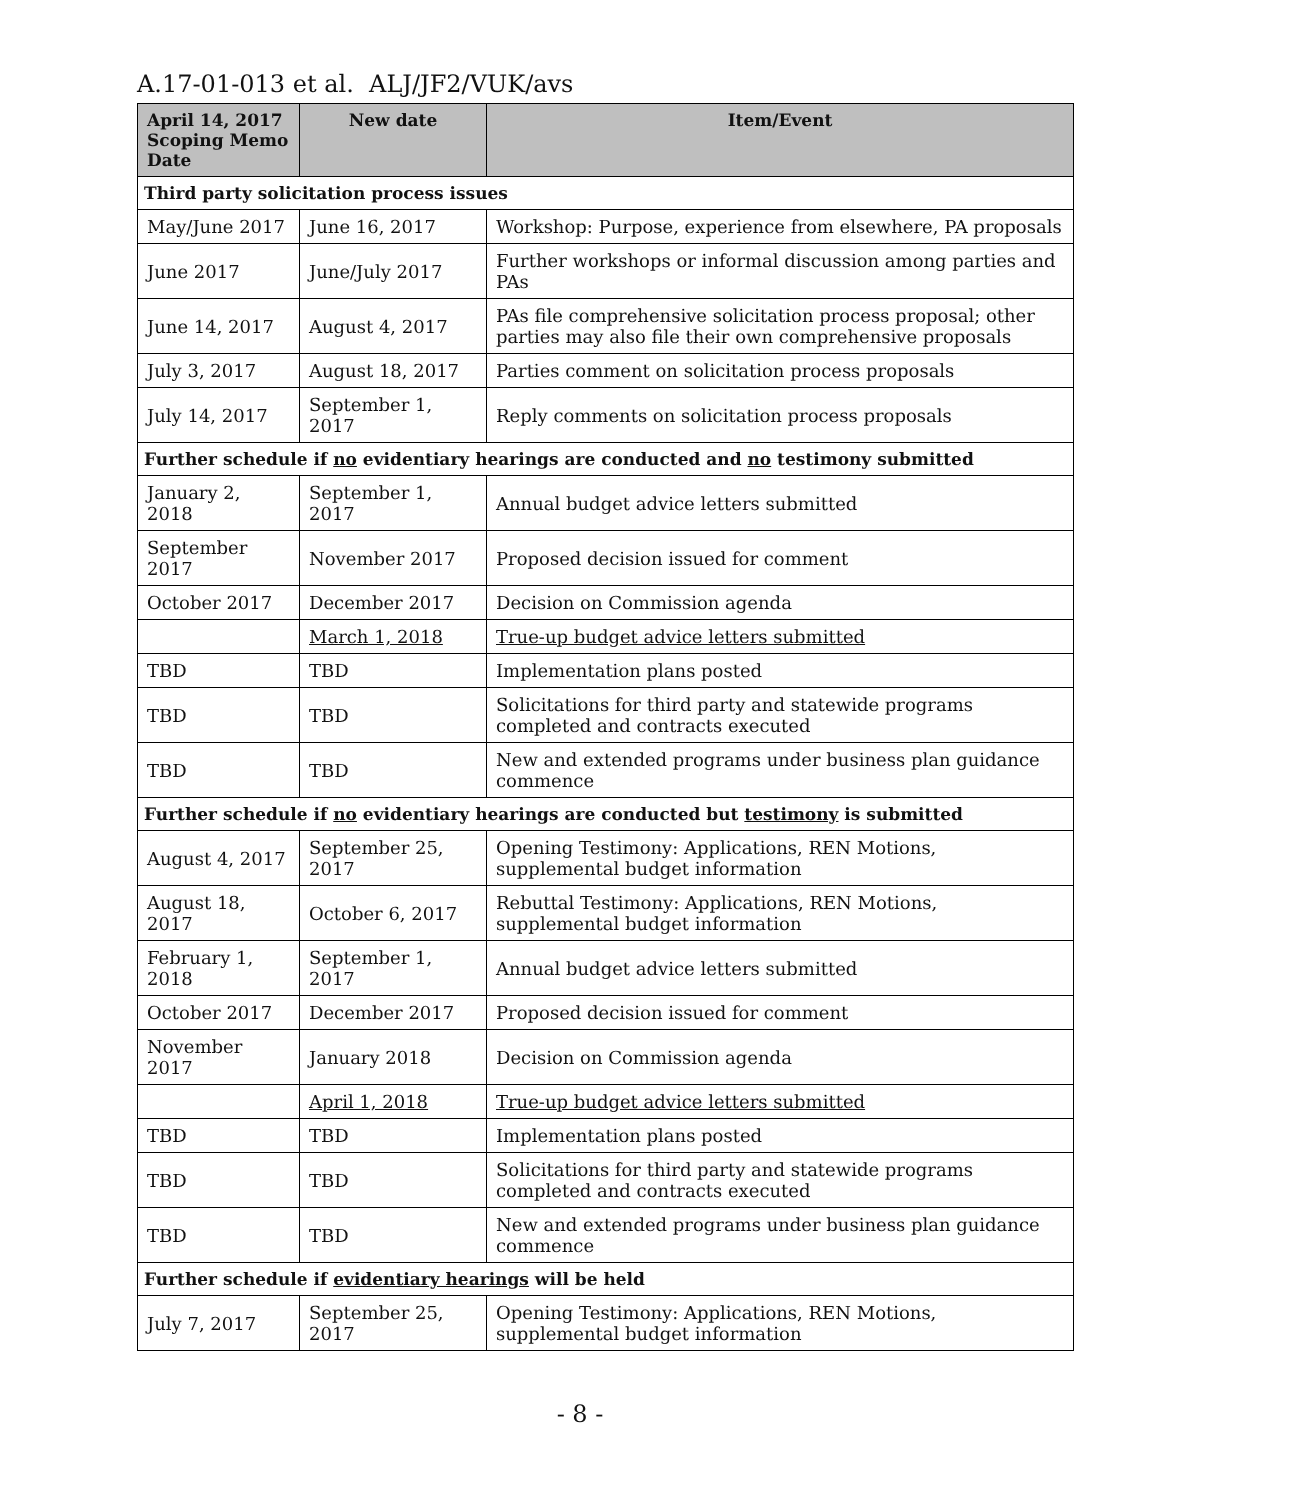A.17-01-013 et al. ALJ/JF2/VUK/avs
| April 14, 2017 Scoping Memo Date | New date | Item/Event |
| --- | --- | --- |
| Third party solicitation process issues | | |
| May/June 2017 | June 16, 2017 | Workshop: Purpose, experience from elsewhere, PA proposals |
| June 2017 | June/July 2017 | Further workshops or informal discussion among parties and PAs |
| June 14, 2017 | August 4, 2017 | PAs file comprehensive solicitation process proposal; other parties may also file their own comprehensive proposals |
| July 3, 2017 | August 18, 2017 | Parties comment on solicitation process proposals |
| July 14, 2017 | September 1, 2017 | Reply comments on solicitation process proposals |
| Further schedule if no evidentiary hearings are conducted and no testimony submitted | | |
| January 2, 2018 | September 1, 2017 | Annual budget advice letters submitted |
| September 2017 | November 2017 | Proposed decision issued for comment |
| October 2017 | December 2017 | Decision on Commission agenda |
| | March 1, 2018 | True-up budget advice letters submitted |
| TBD | TBD | Implementation plans posted |
| TBD | TBD | Solicitations for third party and statewide programs completed and contracts executed |
| TBD | TBD | New and extended programs under business plan guidance commence |
| Further schedule if no evidentiary hearings are conducted but testimony is submitted | | |
| August 4, 2017 | September 25, 2017 | Opening Testimony: Applications, REN Motions, supplemental budget information |
| August 18, 2017 | October 6, 2017 | Rebuttal Testimony: Applications, REN Motions, supplemental budget information |
| February 1, 2018 | September 1, 2017 | Annual budget advice letters submitted |
| October 2017 | December 2017 | Proposed decision issued for comment |
| November 2017 | January 2018 | Decision on Commission agenda |
| | April 1, 2018 | True-up budget advice letters submitted |
| TBD | TBD | Implementation plans posted |
| TBD | TBD | Solicitations for third party and statewide programs completed and contracts executed |
| TBD | TBD | New and extended programs under business plan guidance commence |
| Further schedule if evidentiary hearings will be held | | |
| July 7, 2017 | September 25, 2017 | Opening Testimony: Applications, REN Motions, supplemental budget information |
- 8 -